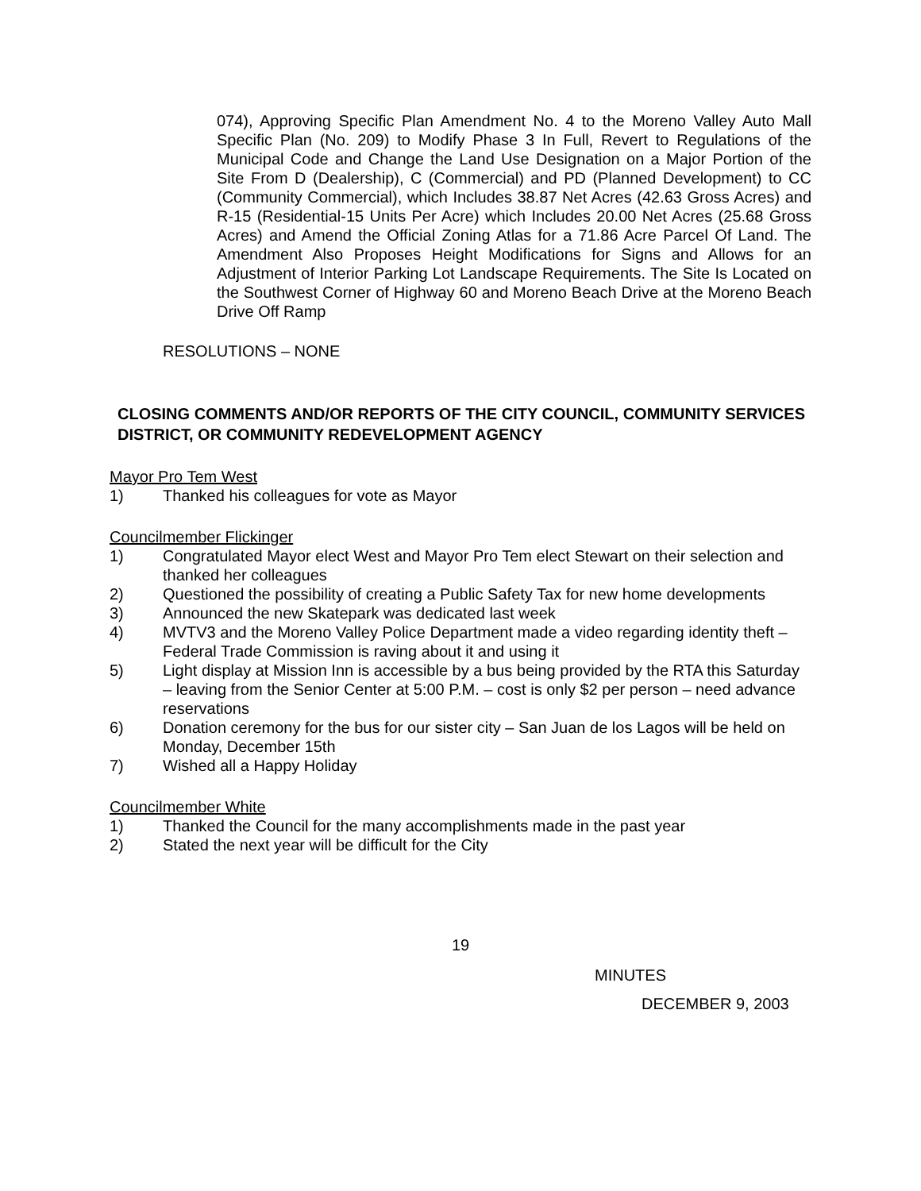074), Approving Specific Plan Amendment No. 4 to the Moreno Valley Auto Mall Specific Plan (No. 209) to Modify Phase 3 In Full, Revert to Regulations of the Municipal Code and Change the Land Use Designation on a Major Portion of the Site From D (Dealership), C (Commercial) and PD (Planned Development) to CC (Community Commercial), which Includes 38.87 Net Acres (42.63 Gross Acres) and R-15 (Residential-15 Units Per Acre) which Includes 20.00 Net Acres (25.68 Gross Acres) and Amend the Official Zoning Atlas for a 71.86 Acre Parcel Of Land. The Amendment Also Proposes Height Modifications for Signs and Allows for an Adjustment of Interior Parking Lot Landscape Requirements. The Site Is Located on the Southwest Corner of Highway 60 and Moreno Beach Drive at the Moreno Beach Drive Off Ramp
RESOLUTIONS – NONE
CLOSING COMMENTS AND/OR REPORTS OF THE CITY COUNCIL, COMMUNITY SERVICES DISTRICT, OR COMMUNITY REDEVELOPMENT AGENCY
Mayor Pro Tem West
1) Thanked his colleagues for vote as Mayor
Councilmember Flickinger
1) Congratulated Mayor elect West and Mayor Pro Tem elect Stewart on their selection and thanked her colleagues
2) Questioned the possibility of creating a Public Safety Tax for new home developments
3) Announced the new Skatepark was dedicated last week
4) MVTV3 and the Moreno Valley Police Department made a video regarding identity theft – Federal Trade Commission is raving about it and using it
5) Light display at Mission Inn is accessible by a bus being provided by the RTA this Saturday – leaving from the Senior Center at 5:00 P.M. – cost is only $2 per person – need advance reservations
6) Donation ceremony for the bus for our sister city – San Juan de los Lagos will be held on Monday, December 15th
7) Wished all a Happy Holiday
Councilmember White
1) Thanked the Council for the many accomplishments made in the past year
2) Stated the next year will be difficult for the City
19
MINUTES
DECEMBER 9, 2003